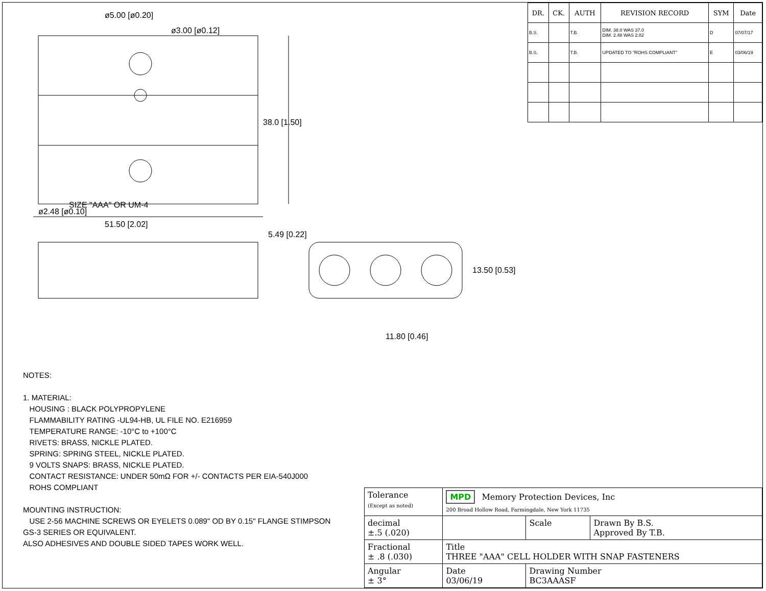ø5.00 [ø0.20]
ø3.00 [ø0.12]
38.0 [1.50]
ø2.48 [ø0.10]
51.50 [2.02]
SIZE "AAA" OR UM-4
11.80 [0.46]
13.50 [0.53]
5.49 [0.22]
| DR. | CK. | AUTH | REVISION RECORD | SYM | Date |
| --- | --- | --- | --- | --- | --- |
| B.S. | | T.B. | DIM. 38.0 WAS 37.0 DIM. 2.48 WAS 2.82 | D | 07/07/17 |
| B.S. | | T.B. | UPDATED TO "ROHS COMPLIANT" | E | 03/06/19 |
NOTES:
1. MATERIAL:
HOUSING : BLACK POLYPROPYLENE
FLAMMABILITY RATING -UL94-HB, UL FILE NO. E216959
TEMPERATURE RANGE: -10°C to +100°C
RIVETS: BRASS, NICKLE PLATED.
SPRING: SPRING STEEL, NICKLE PLATED.
9 VOLTS SNAPS: BRASS, NICKLE PLATED.
CONTACT RESISTANCE: UNDER 50mΩ FOR +/- CONTACTS PER EIA-540J000
ROHS COMPLIANT
MOUNTING INSTRUCTION:
USE 2-56 MACHINE SCREWS OR EYELETS 0.089" OD BY 0.15" FLANGE STIMPSON GS-3 SERIES OR EQUIVALENT.
ALSO ADHESIVES AND DOUBLE SIDED TAPES WORK WELL.
| Tolerance (Except as noted) | MPD Memory Protection Devices, Inc 200 Broad Hollow Road, Farmingdale, New York 11735 | | |
| decimal ±.5 (.020) | | Scale | Drawn By B.S. Approved By T.B. |
| Fractional ± .8 (.030) | Title THREE "AAA" CELL HOLDER WITH SNAP FASTENERS | | |
| Angular ± 3° | Date 03/06/19 | Drawing Number BC3AAASF | |